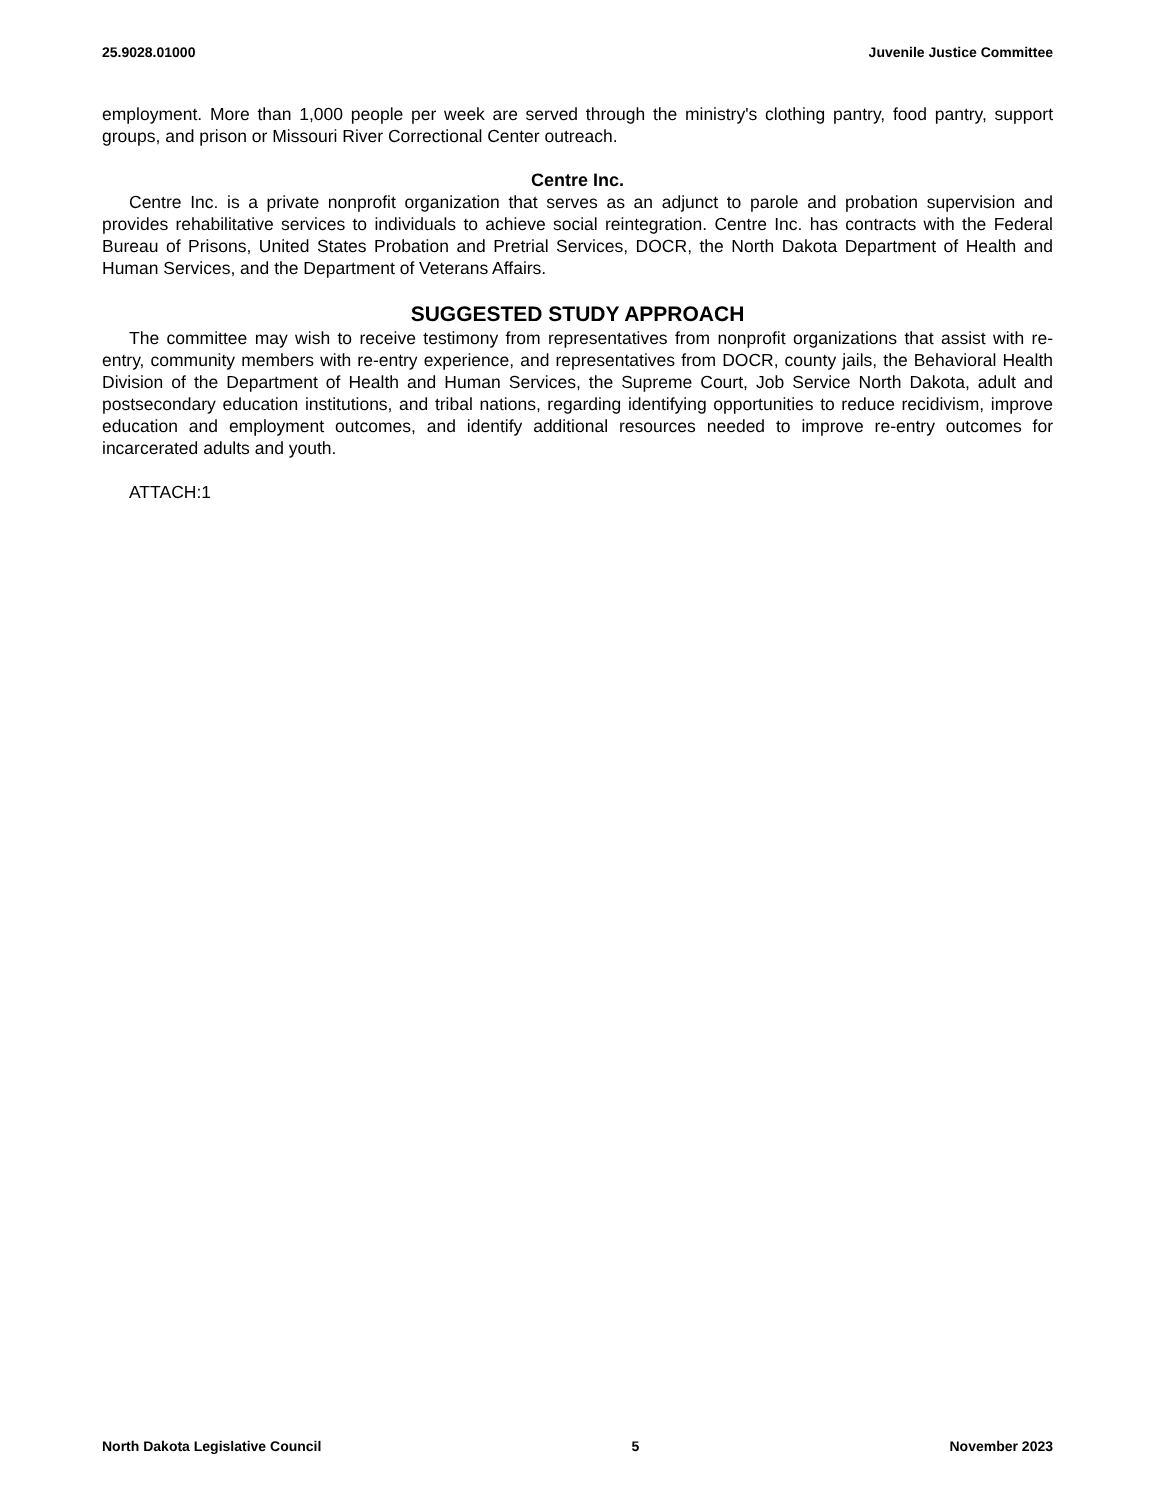25.9028.01000 Juvenile Justice Committee
employment. More than 1,000 people per week are served through the ministry's clothing pantry, food pantry, support groups, and prison or Missouri River Correctional Center outreach.
Centre Inc.
Centre Inc. is a private nonprofit organization that serves as an adjunct to parole and probation supervision and provides rehabilitative services to individuals to achieve social reintegration. Centre Inc. has contracts with the Federal Bureau of Prisons, United States Probation and Pretrial Services, DOCR, the North Dakota Department of Health and Human Services, and the Department of Veterans Affairs.
SUGGESTED STUDY APPROACH
The committee may wish to receive testimony from representatives from nonprofit organizations that assist with re-entry, community members with re-entry experience, and representatives from DOCR, county jails, the Behavioral Health Division of the Department of Health and Human Services, the Supreme Court, Job Service North Dakota, adult and postsecondary education institutions, and tribal nations, regarding identifying opportunities to reduce recidivism, improve education and employment outcomes, and identify additional resources needed to improve re-entry outcomes for incarcerated adults and youth.
ATTACH:1
North Dakota Legislative Council 5 November 2023